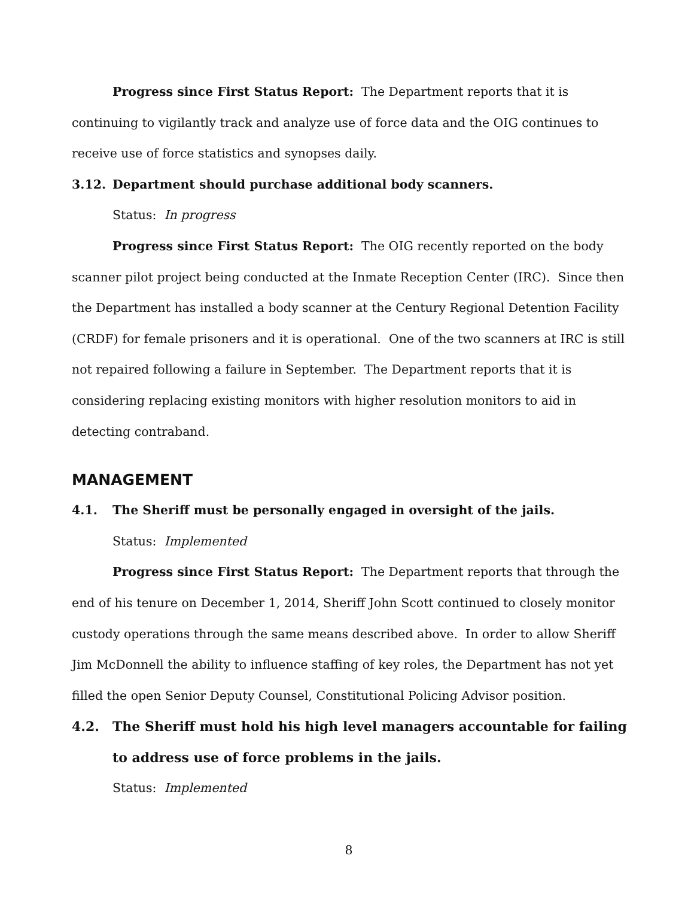Progress since First Status Report: The Department reports that it is continuing to vigilantly track and analyze use of force data and the OIG continues to receive use of force statistics and synopses daily.
3.12. Department should purchase additional body scanners.
Status: In progress
Progress since First Status Report: The OIG recently reported on the body scanner pilot project being conducted at the Inmate Reception Center (IRC). Since then the Department has installed a body scanner at the Century Regional Detention Facility (CRDF) for female prisoners and it is operational. One of the two scanners at IRC is still not repaired following a failure in September. The Department reports that it is considering replacing existing monitors with higher resolution monitors to aid in detecting contraband.
MANAGEMENT
4.1. The Sheriff must be personally engaged in oversight of the jails.
Status: Implemented
Progress since First Status Report: The Department reports that through the end of his tenure on December 1, 2014, Sheriff John Scott continued to closely monitor custody operations through the same means described above. In order to allow Sheriff Jim McDonnell the ability to influence staffing of key roles, the Department has not yet filled the open Senior Deputy Counsel, Constitutional Policing Advisor position.
4.2. The Sheriff must hold his high level managers accountable for failing to address use of force problems in the jails.
Status: Implemented
8